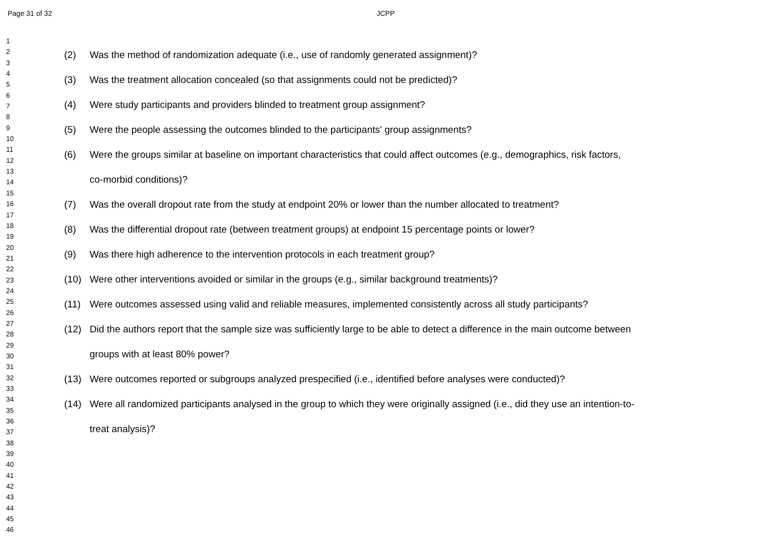Page 31 of 32 JCPP
1
2
3
4
5
6
7
8
9
10
11
12
13
14
15
16
17
18
19
20
21
22
23
24
25
26
27
28
29
30
31
32
33
34
35
36
37
38
39
40
41
42
43
44
45
46
(2) Was the method of randomization adequate (i.e., use of randomly generated assignment)?
(3) Was the treatment allocation concealed (so that assignments could not be predicted)?
(4) Were study participants and providers blinded to treatment group assignment?
(5) Were the people assessing the outcomes blinded to the participants' group assignments?
(6) Were the groups similar at baseline on important characteristics that could affect outcomes (e.g., demographics, risk factors,
co-morbid conditions)?
(7) Was the overall dropout rate from the study at endpoint 20% or lower than the number allocated to treatment?
(8) Was the differential dropout rate (between treatment groups) at endpoint 15 percentage points or lower?
(9) Was there high adherence to the intervention protocols in each treatment group?
(10) Were other interventions avoided or similar in the groups (e.g., similar background treatments)?
(11) Were outcomes assessed using valid and reliable measures, implemented consistently across all study participants?
(12) Did the authors report that the sample size was sufficiently large to be able to detect a difference in the main outcome between
groups with at least 80% power?
(13) Were outcomes reported or subgroups analyzed prespecified (i.e., identified before analyses were conducted)?
(14) Were all randomized participants analysed in the group to which they were originally assigned (i.e., did they use an intention-to-
treat analysis)?